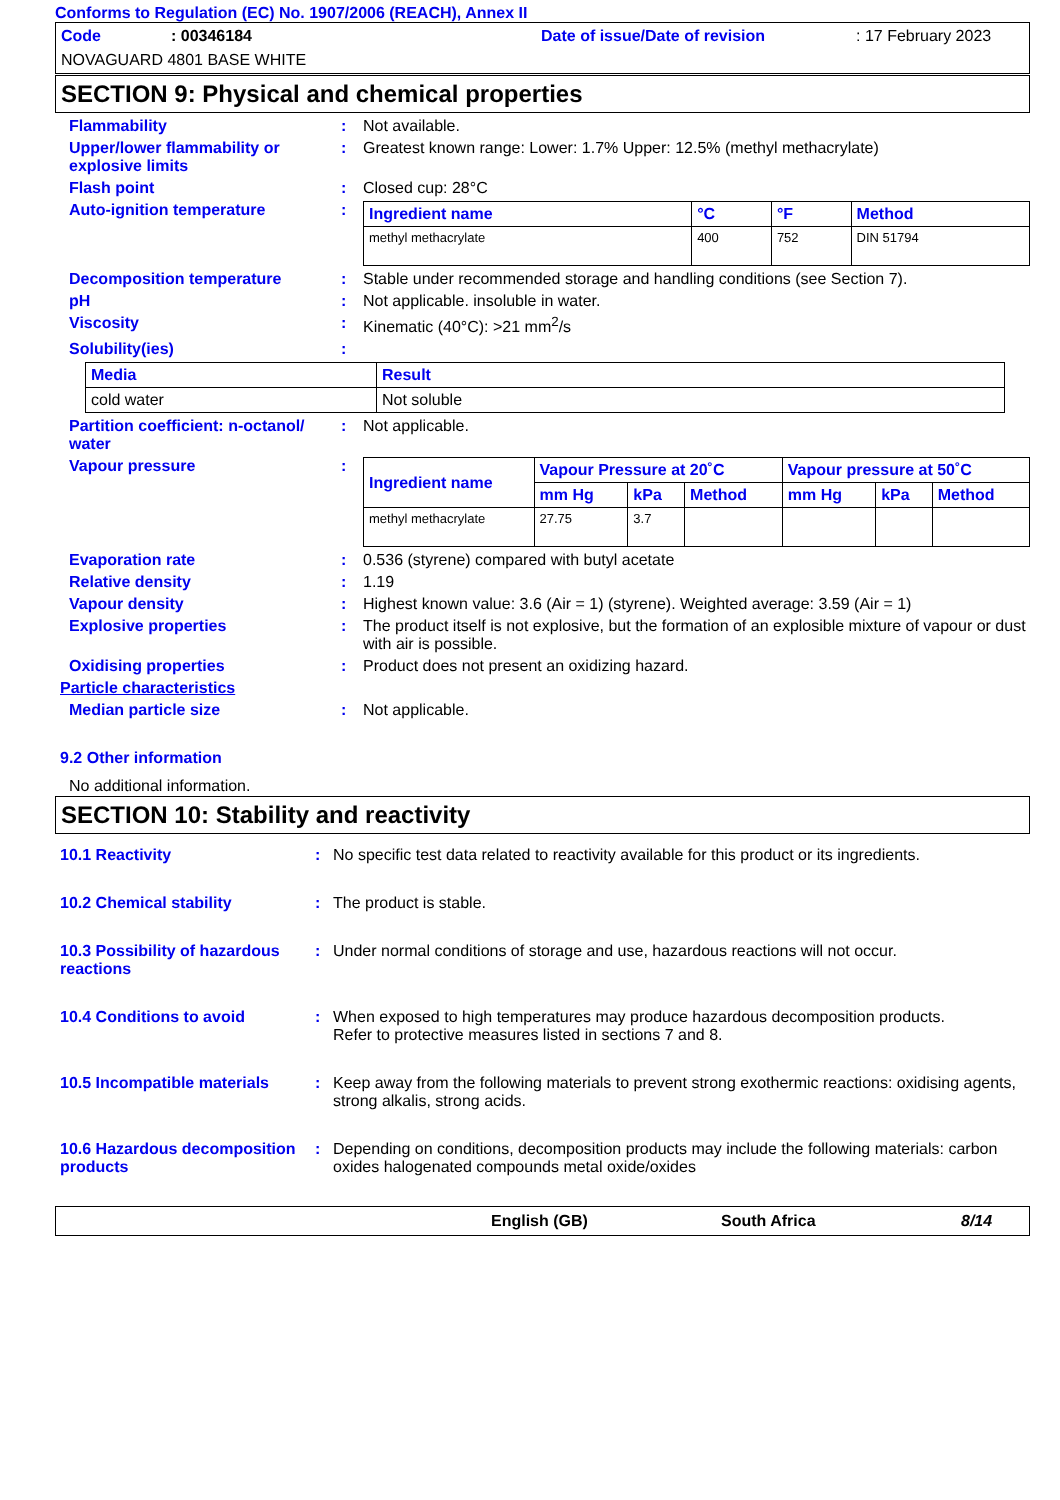Conforms to Regulation (EC) No. 1907/2006 (REACH), Annex II
Code: 00346184 Date of issue/Date of revision: 17 February 2023
NOVAGUARD 4801 BASE WHITE
SECTION 9: Physical and chemical properties
Flammability : Not available.
Upper/lower flammability or explosive limits
: Greatest known range: Lower: 1.7% Upper: 12.5% (methyl methacrylate)
Flash point : Closed cup: 28°C
Auto-ignition temperature :
| Ingredient name | °C | °F | Method |
| --- | --- | --- | --- |
| methyl methacrylate | 400 | 752 | DIN 51794 |
Decomposition temperature : Stable under recommended storage and handling conditions (see Section 7).
pH : Not applicable. insoluble in water.
Viscosity : Kinematic (40°C): >21 mm<sup>2</sup>/s
Solubility(ies) :
| Media | Result |
| --- | --- |
| cold water | Not soluble |
Partition coefficient: n-octanol/ water
: Not applicable.
Vapour pressure :
| Ingredient name | Vapour Pressure at 20˚C | | | Vapour pressure at 50˚C | | |
| --- | --- | --- | --- | --- | --- | --- |
| | mm Hg | kPa | Method | mm Hg | kPa | Method |
| methyl methacrylate | 27.75 | 3.7 | | | | |
Evaporation rate : 0.536 (styrene) compared with butyl acetate
Relative density : 1.19
Vapour density : Highest known value: 3.6 (Air = 1) (styrene). Weighted average: 3.59 (Air = 1)
Explosive properties : The product itself is not explosive, but the formation of an explosible mixture of vapour or dust with air is possible.
Oxidising properties : Product does not present an oxidizing hazard.
Particle characteristics
Median particle size : Not applicable.
9.2 Other information
No additional information.
SECTION 10: Stability and reactivity
10.1 Reactivity : No specific test data related to reactivity available for this product or its ingredients.
10.2 Chemical stability : The product is stable.
10.3 Possibility of hazardous reactions
: Under normal conditions of storage and use, hazardous reactions will not occur.
10.4 Conditions to avoid : When exposed to high temperatures may produce hazardous decomposition products.
Refer to protective measures listed in sections 7 and 8.
10.5 Incompatible materials
: Keep away from the following materials to prevent strong exothermic reactions: oxidising agents, strong alkalis, strong acids.
10.6 Hazardous decomposition products
: Depending on conditions, decomposition products may include the following materials: carbon oxides halogenated compounds metal oxide/oxides
English (GB) South Africa 8/14